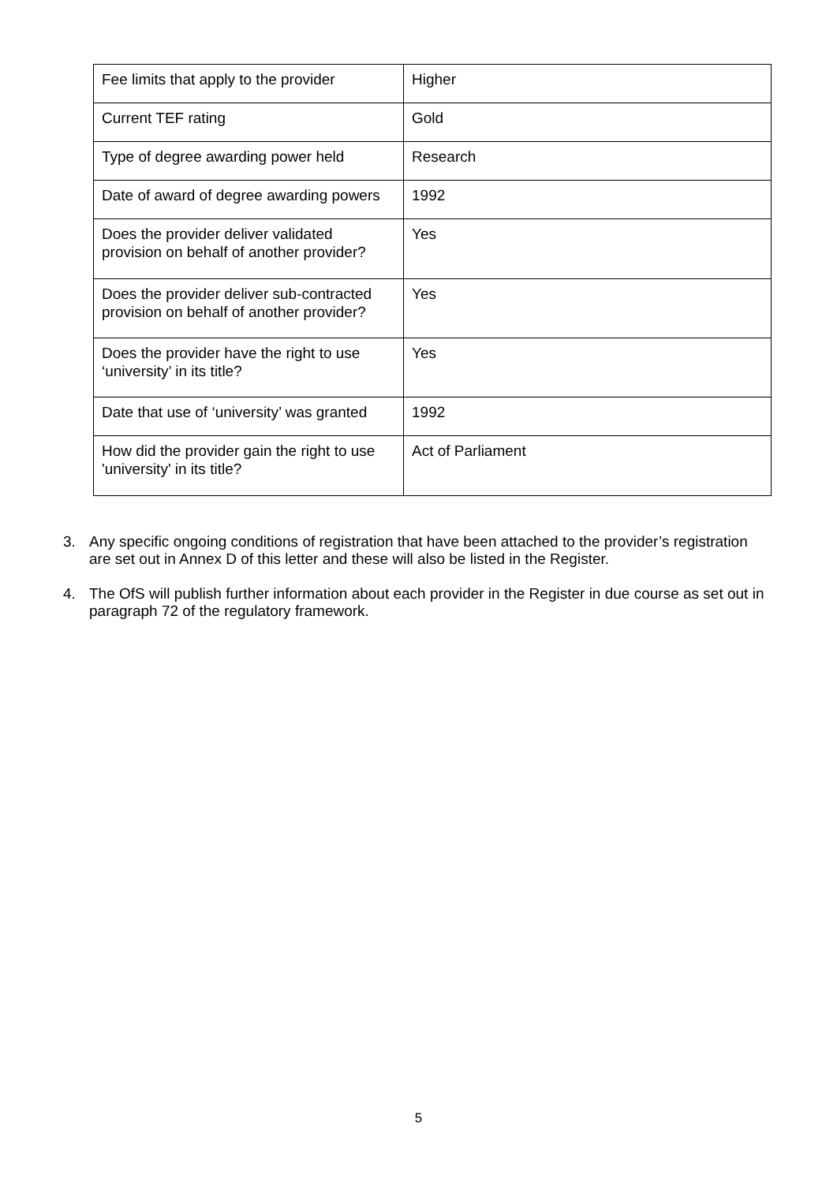| Fee limits that apply to the provider | Higher |
| Current TEF rating | Gold |
| Type of degree awarding power held | Research |
| Date of award of degree awarding powers | 1992 |
| Does the provider deliver validated provision on behalf of another provider? | Yes |
| Does the provider deliver sub-contracted provision on behalf of another provider? | Yes |
| Does the provider have the right to use ‘university’ in its title? | Yes |
| Date that use of ‘university’ was granted | 1992 |
| How did the provider gain the right to use 'university' in its title? | Act of Parliament |
3. Any specific ongoing conditions of registration that have been attached to the provider’s registration are set out in Annex D of this letter and these will also be listed in the Register.
4. The OfS will publish further information about each provider in the Register in due course as set out in paragraph 72 of the regulatory framework.
5